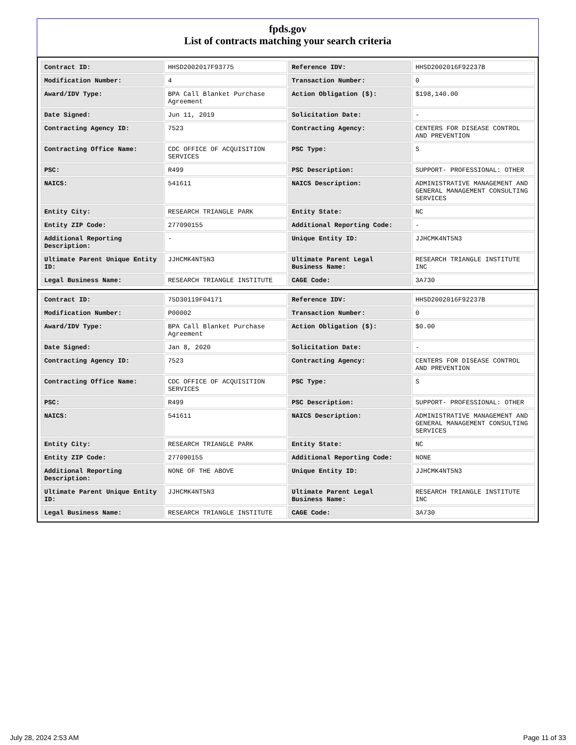fpds.gov
List of contracts matching your search criteria
| Contract ID: | HHSD2002017F93775 | Reference IDV: | HHSD2002016F92237B |
| Modification Number: | 4 | Transaction Number: | 0 |
| Award/IDV Type: | BPA Call Blanket Purchase Agreement | Action Obligation ($): | $198,140.00 |
| Date Signed: | Jun 11, 2019 | Solicitation Date: | - |
| Contracting Agency ID: | 7523 | Contracting Agency: | CENTERS FOR DISEASE CONTROL AND PREVENTION |
| Contracting Office Name: | CDC OFFICE OF ACQUISITION SERVICES | PSC Type: | S |
| PSC: | R499 | PSC Description: | SUPPORT- PROFESSIONAL: OTHER |
| NAICS: | 541611 | NAICS Description: | ADMINISTRATIVE MANAGEMENT AND GENERAL MANAGEMENT CONSULTING SERVICES |
| Entity City: | RESEARCH TRIANGLE PARK | Entity State: | NC |
| Entity ZIP Code: | 277090155 | Additional Reporting Code: | - |
| Additional Reporting Description: | - | Unique Entity ID: | JJHCMK4NT5N3 |
| Ultimate Parent Unique Entity ID: | JJHCMK4NT5N3 | Ultimate Parent Legal Business Name: | RESEARCH TRIANGLE INSTITUTE INC |
| Legal Business Name: | RESEARCH TRIANGLE INSTITUTE | CAGE Code: | 3A730 |
| Contract ID: | 75D30119F04171 | Reference IDV: | HHSD2002016F92237B |
| Modification Number: | P00002 | Transaction Number: | 0 |
| Award/IDV Type: | BPA Call Blanket Purchase Agreement | Action Obligation ($): | $0.00 |
| Date Signed: | Jan 8, 2020 | Solicitation Date: | - |
| Contracting Agency ID: | 7523 | Contracting Agency: | CENTERS FOR DISEASE CONTROL AND PREVENTION |
| Contracting Office Name: | CDC OFFICE OF ACQUISITION SERVICES | PSC Type: | S |
| PSC: | R499 | PSC Description: | SUPPORT- PROFESSIONAL: OTHER |
| NAICS: | 541611 | NAICS Description: | ADMINISTRATIVE MANAGEMENT AND GENERAL MANAGEMENT CONSULTING SERVICES |
| Entity City: | RESEARCH TRIANGLE PARK | Entity State: | NC |
| Entity ZIP Code: | 277090155 | Additional Reporting Code: | NONE |
| Additional Reporting Description: | NONE OF THE ABOVE | Unique Entity ID: | JJHCMK4NT5N3 |
| Ultimate Parent Unique Entity ID: | JJHCMK4NT5N3 | Ultimate Parent Legal Business Name: | RESEARCH TRIANGLE INSTITUTE INC |
| Legal Business Name: | RESEARCH TRIANGLE INSTITUTE | CAGE Code: | 3A730 |
July 28, 2024 2:53 AM Page 11 of 33